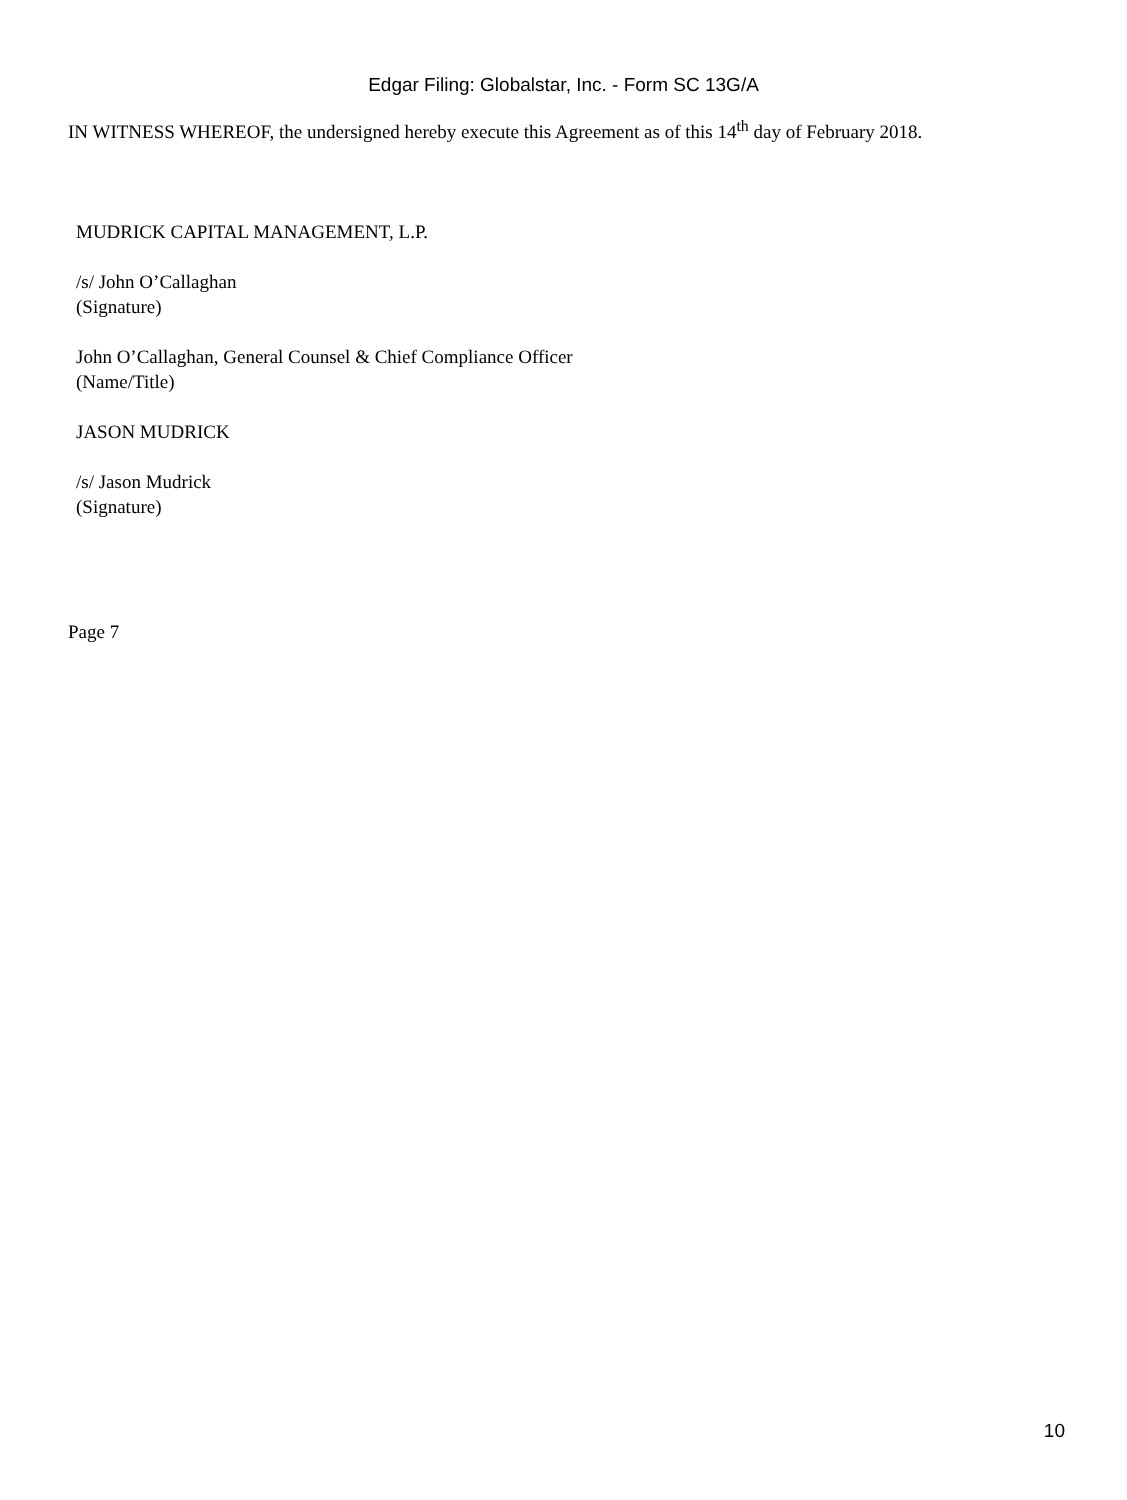Edgar Filing: Globalstar, Inc. - Form SC 13G/A
IN WITNESS WHEREOF, the undersigned hereby execute this Agreement as of this 14<sup>th</sup> day of February 2018.
MUDRICK CAPITAL MANAGEMENT, L.P.
/s/ John O’Callaghan
(Signature)
John O’Callaghan, General Counsel & Chief Compliance Officer
(Name/Title)
JASON MUDRICK
/s/ Jason Mudrick
(Signature)
Page 7
10